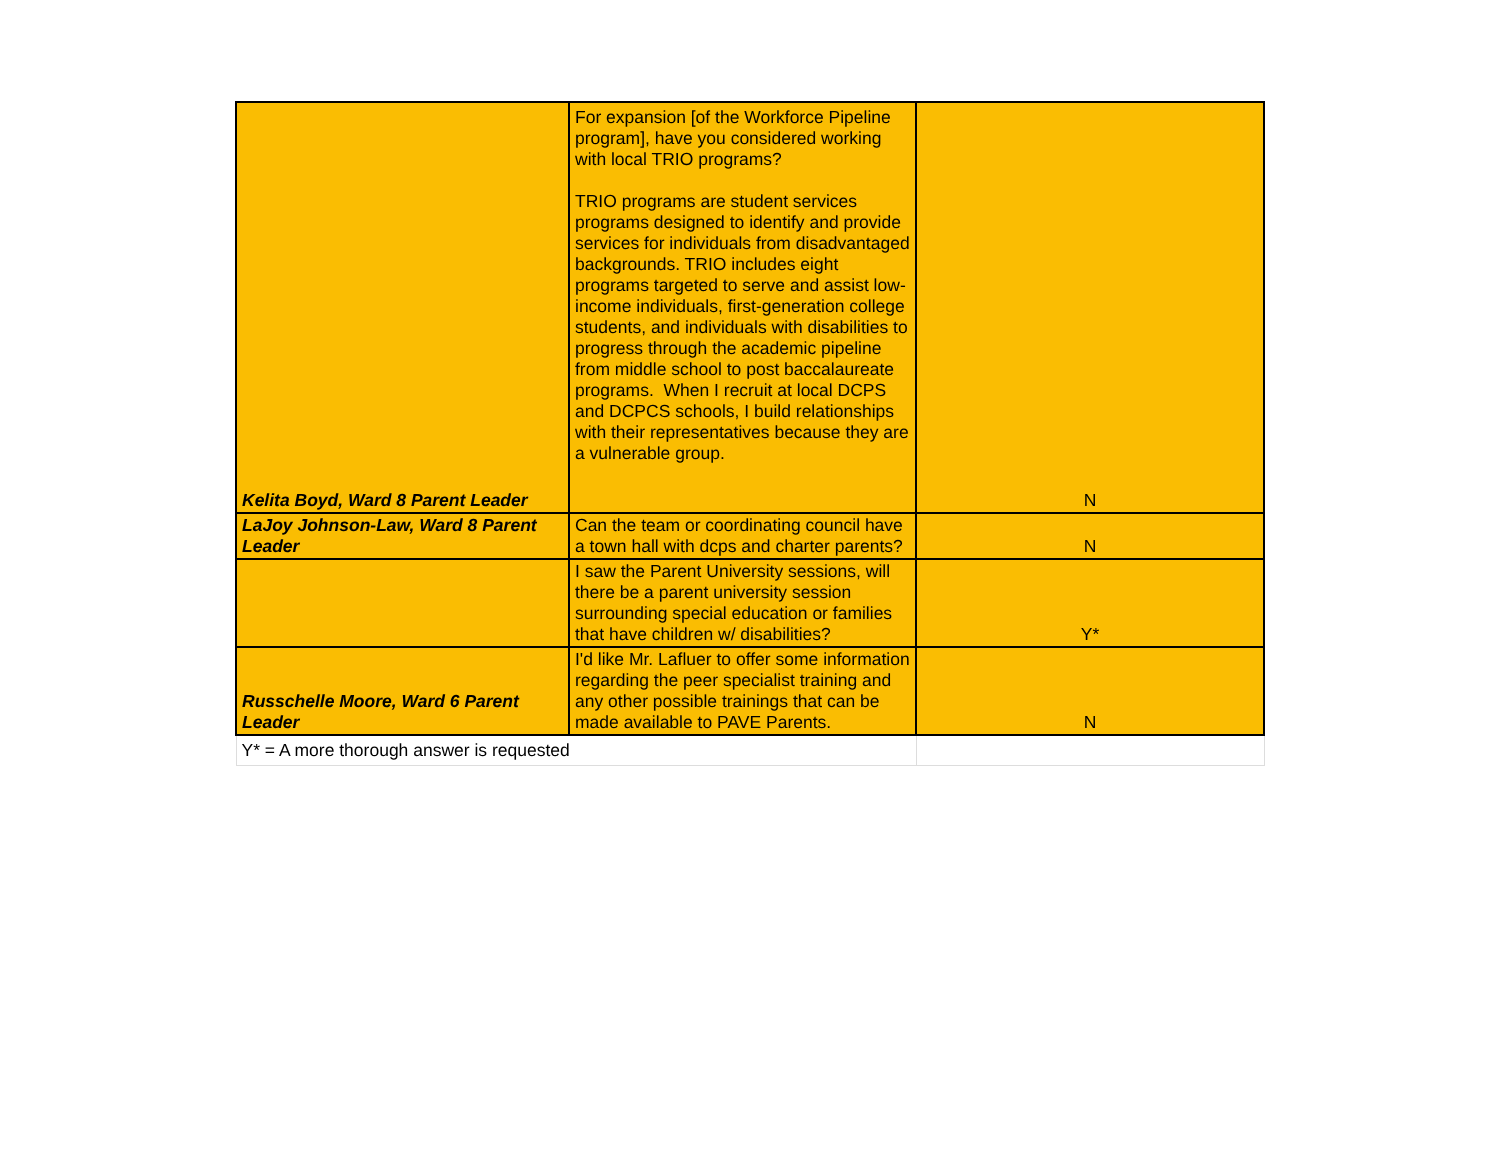| Kelita Boyd, Ward 8 Parent Leader | For expansion [of the Workforce Pipeline program], have you considered working with local TRIO programs? TRIO programs are student services programs designed to identify and provide services for individuals from disadvantaged backgrounds. TRIO includes eight programs targeted to serve and assist low-income individuals, first-generation college students, and individuals with disabilities to progress through the academic pipeline from middle school to post baccalaureate programs. When I recruit at local DCPS and DCPCS schools, I build relationships with their representatives because they are a vulnerable group. | N |
| LaJoy Johnson-Law, Ward 8 Parent Leader | Can the team or coordinating council have a town hall with dcps and charter parents? | N |
| | I saw the Parent University sessions, will there be a parent university session surrounding special education or families that have children w/ disabilities? | Y* |
| Russchelle Moore, Ward 6 Parent Leader | I'd like Mr. Lafluer to offer some information regarding the peer specialist training and any other possible trainings that can be made available to PAVE Parents. | N |
| Y* = A more thorough answer is requested | | |